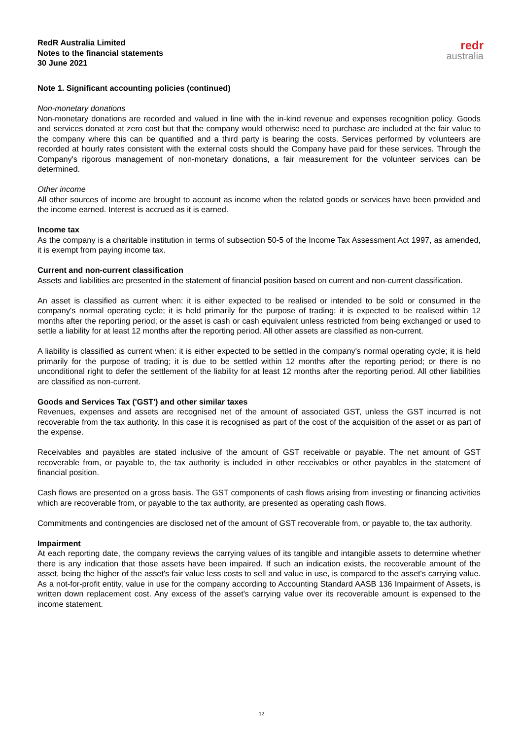RedR Australia Limited
Notes to the financial statements
30 June 2021
redr
australia
Note 1. Significant accounting policies (continued)
Non-monetary donations
Non-monetary donations are recorded and valued in line with the in-kind revenue and expenses recognition policy. Goods and services donated at zero cost but that the company would otherwise need to purchase are included at the fair value to the company where this can be quantified and a third party is bearing the costs. Services performed by volunteers are recorded at hourly rates consistent with the external costs should the Company have paid for these services. Through the Company's rigorous management of non-monetary donations, a fair measurement for the volunteer services can be determined.
Other income
All other sources of income are brought to account as income when the related goods or services have been provided and the income earned. Interest is accrued as it is earned.
Income tax
As the company is a charitable institution in terms of subsection 50-5 of the Income Tax Assessment Act 1997, as amended, it is exempt from paying income tax.
Current and non-current classification
Assets and liabilities are presented in the statement of financial position based on current and non-current classification.
An asset is classified as current when: it is either expected to be realised or intended to be sold or consumed in the company's normal operating cycle; it is held primarily for the purpose of trading; it is expected to be realised within 12 months after the reporting period; or the asset is cash or cash equivalent unless restricted from being exchanged or used to settle a liability for at least 12 months after the reporting period. All other assets are classified as non-current.
A liability is classified as current when: it is either expected to be settled in the company's normal operating cycle; it is held primarily for the purpose of trading; it is due to be settled within 12 months after the reporting period; or there is no unconditional right to defer the settlement of the liability for at least 12 months after the reporting period. All other liabilities are classified as non-current.
Goods and Services Tax ('GST') and other similar taxes
Revenues, expenses and assets are recognised net of the amount of associated GST, unless the GST incurred is not recoverable from the tax authority. In this case it is recognised as part of the cost of the acquisition of the asset or as part of the expense.
Receivables and payables are stated inclusive of the amount of GST receivable or payable. The net amount of GST recoverable from, or payable to, the tax authority is included in other receivables or other payables in the statement of financial position.
Cash flows are presented on a gross basis. The GST components of cash flows arising from investing or financing activities which are recoverable from, or payable to the tax authority, are presented as operating cash flows.
Commitments and contingencies are disclosed net of the amount of GST recoverable from, or payable to, the tax authority.
Impairment
At each reporting date, the company reviews the carrying values of its tangible and intangible assets to determine whether there is any indication that those assets have been impaired. If such an indication exists, the recoverable amount of the asset, being the higher of the asset's fair value less costs to sell and value in use, is compared to the asset's carrying value. As a not-for-profit entity, value in use for the company according to Accounting Standard AASB 136 Impairment of Assets, is written down replacement cost. Any excess of the asset's carrying value over its recoverable amount is expensed to the income statement.
12